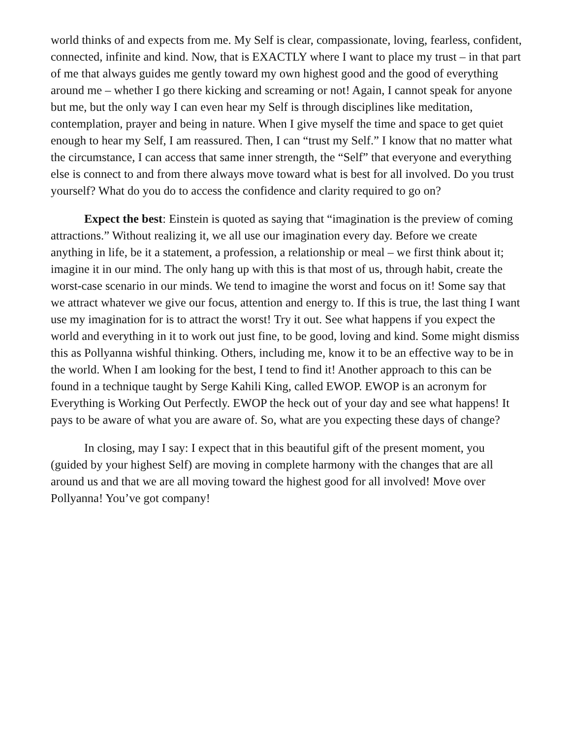world thinks of and expects from me. My Self is clear, compassionate, loving, fearless, confident, connected, infinite and kind. Now, that is EXACTLY where I want to place my trust – in that part of me that always guides me gently toward my own highest good and the good of everything around me – whether I go there kicking and screaming or not! Again, I cannot speak for anyone but me, but the only way I can even hear my Self is through disciplines like meditation, contemplation, prayer and being in nature. When I give myself the time and space to get quiet enough to hear my Self, I am reassured. Then, I can “trust my Self.” I know that no matter what the circumstance, I can access that same inner strength, the “Self” that everyone and everything else is connect to and from there always move toward what is best for all involved. Do you trust yourself? What do you do to access the confidence and clarity required to go on?
Expect the best: Einstein is quoted as saying that “imagination is the preview of coming attractions.” Without realizing it, we all use our imagination every day. Before we create anything in life, be it a statement, a profession, a relationship or meal – we first think about it; imagine it in our mind. The only hang up with this is that most of us, through habit, create the worst-case scenario in our minds. We tend to imagine the worst and focus on it! Some say that we attract whatever we give our focus, attention and energy to. If this is true, the last thing I want use my imagination for is to attract the worst! Try it out. See what happens if you expect the world and everything in it to work out just fine, to be good, loving and kind. Some might dismiss this as Pollyanna wishful thinking. Others, including me, know it to be an effective way to be in the world. When I am looking for the best, I tend to find it! Another approach to this can be found in a technique taught by Serge Kahili King, called EWOP. EWOP is an acronym for Everything is Working Out Perfectly. EWOP the heck out of your day and see what happens! It pays to be aware of what you are aware of. So, what are you expecting these days of change?
In closing, may I say: I expect that in this beautiful gift of the present moment, you (guided by your highest Self) are moving in complete harmony with the changes that are all around us and that we are all moving toward the highest good for all involved! Move over Pollyanna! You’ve got company!